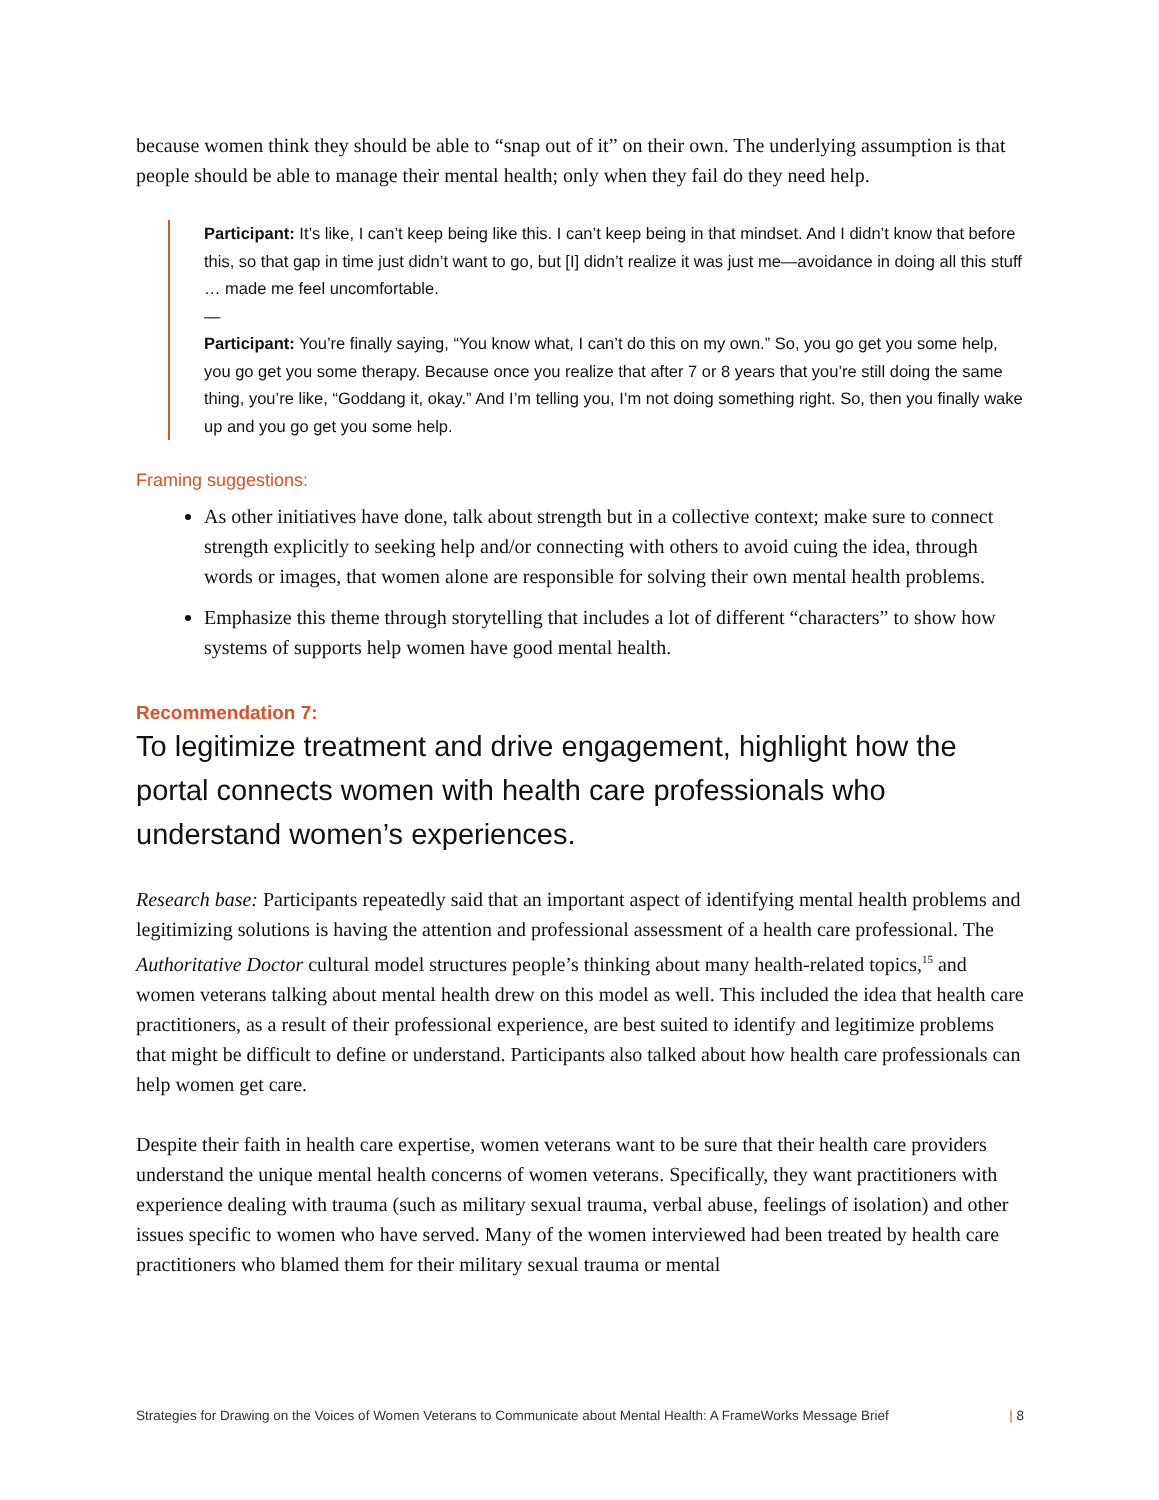because women think they should be able to “snap out of it” on their own. The underlying assumption is that people should be able to manage their mental health; only when they fail do they need help.
Participant: It’s like, I can’t keep being like this. I can’t keep being in that mindset. And I didn’t know that before this, so that gap in time just didn’t want to go, but [I] didn’t realize it was just me—avoidance in doing all this stuff … made me feel uncomfortable.
—
Participant: You’re finally saying, “You know what, I can’t do this on my own.” So, you go get you some help, you go get you some therapy. Because once you realize that after 7 or 8 years that you’re still doing the same thing, you’re like, “Goddang it, okay.” And I’m telling you, I’m not doing something right. So, then you finally wake up and you go get you some help.
Framing suggestions:
As other initiatives have done, talk about strength but in a collective context; make sure to connect strength explicitly to seeking help and/or connecting with others to avoid cuing the idea, through words or images, that women alone are responsible for solving their own mental health problems.
Emphasize this theme through storytelling that includes a lot of different “characters” to show how systems of supports help women have good mental health.
Recommendation 7:
To legitimize treatment and drive engagement, highlight how the portal connects women with health care professionals who understand women’s experiences.
Research base: Participants repeatedly said that an important aspect of identifying mental health problems and legitimizing solutions is having the attention and professional assessment of a health care professional. The Authoritative Doctor cultural model structures people’s thinking about many health-related topics,<sup>15</sup> and women veterans talking about mental health drew on this model as well. This included the idea that health care practitioners, as a result of their professional experience, are best suited to identify and legitimize problems that might be difficult to define or understand. Participants also talked about how health care professionals can help women get care.
Despite their faith in health care expertise, women veterans want to be sure that their health care providers understand the unique mental health concerns of women veterans. Specifically, they want practitioners with experience dealing with trauma (such as military sexual trauma, verbal abuse, feelings of isolation) and other issues specific to women who have served. Many of the women interviewed had been treated by health care practitioners who blamed them for their military sexual trauma or mental
Strategies for Drawing on the Voices of Women Veterans to Communicate about Mental Health: A FrameWorks Message Brief | 8